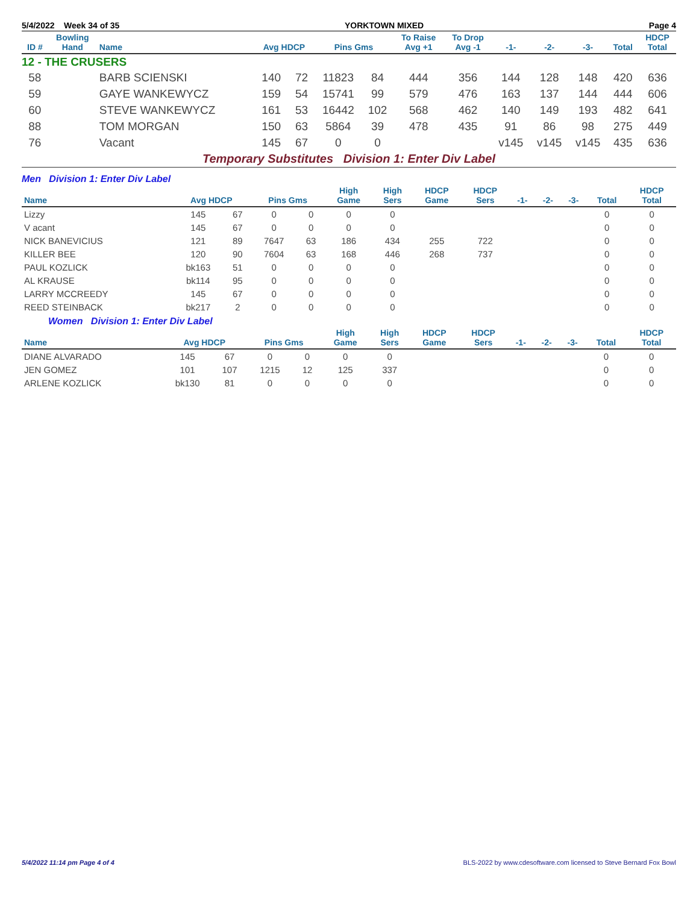5/4/2022 Week 34 of 35 YORKTOWN MIXED Page 4
| ID # | Bowling Hand | Name | Avg HDCP | | Pins Gms | | To Raise Avg +1 | To Drop Avg -1 | -1- | -2- | -3- | Total | HDCP Total |
| --- | --- | --- | --- | --- | --- | --- | --- | --- | --- | --- | --- | --- | --- |
| 12 - THE CRUSERS | | | | | | | | | | | | | |
| 58 | | BARB SCIENSKI | 140 | 72 | 11823 | 84 | 444 | 356 | 144 | 128 | 148 | 420 | 636 |
| 59 | | GAYE WANKEWYCZ | 159 | 54 | 15741 | 99 | 579 | 476 | 163 | 137 | 144 | 444 | 606 |
| 60 | | STEVE WANKEWYCZ | 161 | 53 | 16442 | 102 | 568 | 462 | 140 | 149 | 193 | 482 | 641 |
| 88 | | TOM MORGAN | 150 | 63 | 5864 | 39 | 478 | 435 | 91 | 86 | 98 | 275 | 449 |
| 76 | | Vacant | 145 | 67 | 0 | 0 | | | v145 | v145 | v145 | 435 | 636 |
Temporary Substitutes Division 1: Enter Div Label
Men Division 1: Enter Div Label
| Name | Avg HDCP | | Pins Gms | | High Game | High Sers | HDCP Game | HDCP Sers | -1- | -2- | -3- | Total | HDCP Total |
| --- | --- | --- | --- | --- | --- | --- | --- | --- | --- | --- | --- | --- | --- |
| Lizzy | 145 | 67 | 0 | 0 | 0 | 0 | | | | | | 0 | 0 |
| V acant | 145 | 67 | 0 | 0 | 0 | 0 | | | | | | 0 | 0 |
| NICK BANEVICIUS | 121 | 89 | 7647 | 63 | 186 | 434 | 255 | 722 | | | | 0 | 0 |
| KILLER BEE | 120 | 90 | 7604 | 63 | 168 | 446 | 268 | 737 | | | | 0 | 0 |
| PAUL KOZLICK | bk163 | 51 | 0 | 0 | 0 | 0 | | | | | | 0 | 0 |
| AL KRAUSE | bk114 | 95 | 0 | 0 | 0 | 0 | | | | | | 0 | 0 |
| LARRY MCCREEDY | 145 | 67 | 0 | 0 | 0 | 0 | | | | | | 0 | 0 |
| REED STEINBACK | bk217 | 2 | 0 | 0 | 0 | 0 | | | | | | 0 | 0 |
Women Division 1: Enter Div Label
| Name | Avg HDCP | | Pins Gms | | High Game | High Sers | HDCP Game | HDCP Sers | -1- | -2- | -3- | Total | HDCP Total |
| --- | --- | --- | --- | --- | --- | --- | --- | --- | --- | --- | --- | --- | --- |
| DIANE ALVARADO | 145 | 67 | 0 | 0 | 0 | 0 | | | | | | 0 | 0 |
| JEN GOMEZ | 101 | 107 | 1215 | 12 | 125 | 337 | | | | | | 0 | 0 |
| ARLENE KOZLICK | bk130 | 81 | 0 | 0 | 0 | 0 | | | | | | 0 | 0 |
5/4/2022 11:14 pm Page 4 of 4 BLS-2022 by www.cdesoftware.com licensed to Steve Bernard Fox Bowl